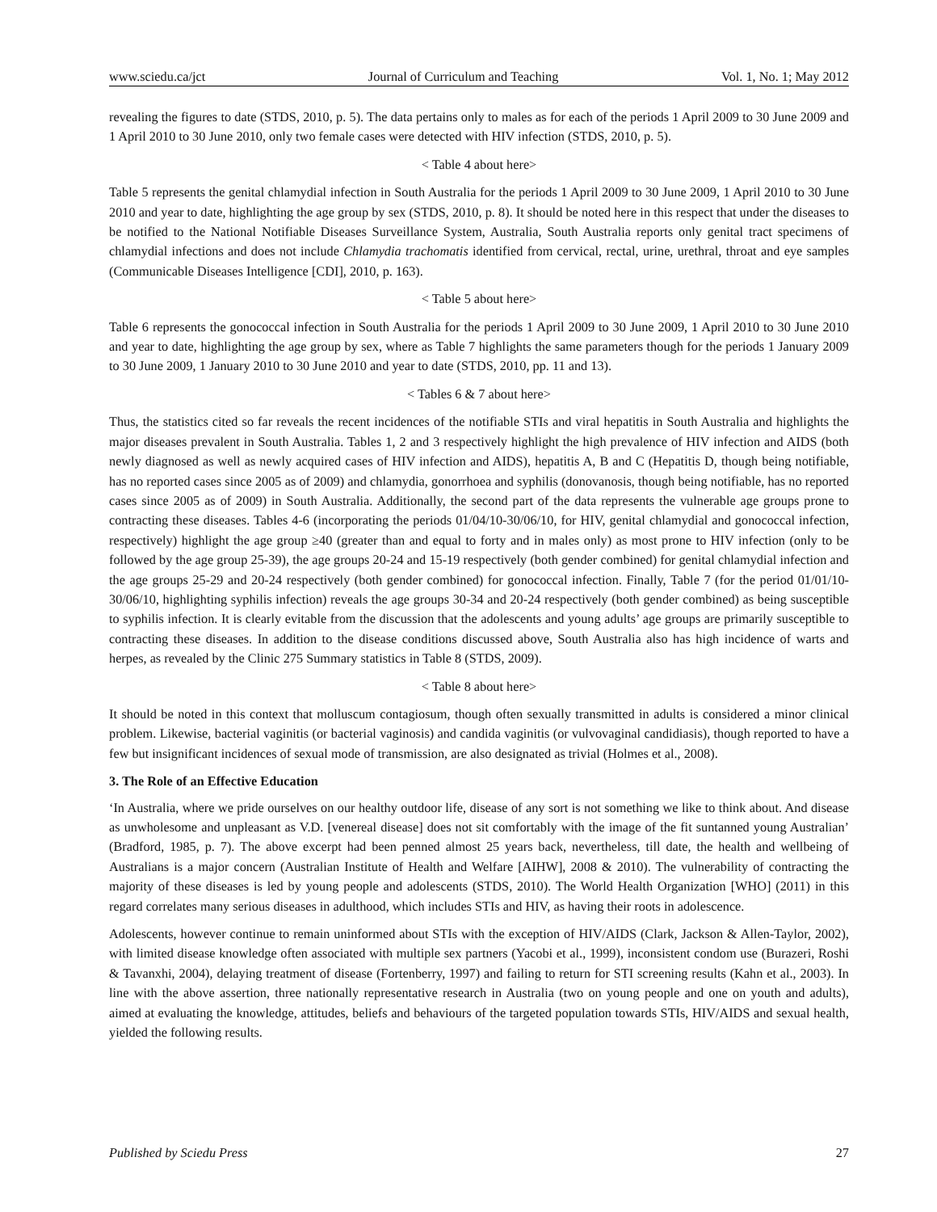www.sciedu.ca/jct Journal of Curriculum and Teaching Vol. 1, No. 1; May 2012
revealing the figures to date (STDS, 2010, p. 5). The data pertains only to males as for each of the periods 1 April 2009 to 30 June 2009 and 1 April 2010 to 30 June 2010, only two female cases were detected with HIV infection (STDS, 2010, p. 5).
< Table 4 about here>
Table 5 represents the genital chlamydial infection in South Australia for the periods 1 April 2009 to 30 June 2009, 1 April 2010 to 30 June 2010 and year to date, highlighting the age group by sex (STDS, 2010, p. 8). It should be noted here in this respect that under the diseases to be notified to the National Notifiable Diseases Surveillance System, Australia, South Australia reports only genital tract specimens of chlamydial infections and does not include Chlamydia trachomatis identified from cervical, rectal, urine, urethral, throat and eye samples (Communicable Diseases Intelligence [CDI], 2010, p. 163).
< Table 5 about here>
Table 6 represents the gonococcal infection in South Australia for the periods 1 April 2009 to 30 June 2009, 1 April 2010 to 30 June 2010 and year to date, highlighting the age group by sex, where as Table 7 highlights the same parameters though for the periods 1 January 2009 to 30 June 2009, 1 January 2010 to 30 June 2010 and year to date (STDS, 2010, pp. 11 and 13).
< Tables 6 & 7 about here>
Thus, the statistics cited so far reveals the recent incidences of the notifiable STIs and viral hepatitis in South Australia and highlights the major diseases prevalent in South Australia. Tables 1, 2 and 3 respectively highlight the high prevalence of HIV infection and AIDS (both newly diagnosed as well as newly acquired cases of HIV infection and AIDS), hepatitis A, B and C (Hepatitis D, though being notifiable, has no reported cases since 2005 as of 2009) and chlamydia, gonorrhoea and syphilis (donovanosis, though being notifiable, has no reported cases since 2005 as of 2009) in South Australia. Additionally, the second part of the data represents the vulnerable age groups prone to contracting these diseases. Tables 4-6 (incorporating the periods 01/04/10-30/06/10, for HIV, genital chlamydial and gonococcal infection, respectively) highlight the age group ≥40 (greater than and equal to forty and in males only) as most prone to HIV infection (only to be followed by the age group 25-39), the age groups 20-24 and 15-19 respectively (both gender combined) for genital chlamydial infection and the age groups 25-29 and 20-24 respectively (both gender combined) for gonococcal infection. Finally, Table 7 (for the period 01/01/10-30/06/10, highlighting syphilis infection) reveals the age groups 30-34 and 20-24 respectively (both gender combined) as being susceptible to syphilis infection. It is clearly evitable from the discussion that the adolescents and young adults’ age groups are primarily susceptible to contracting these diseases. In addition to the disease conditions discussed above, South Australia also has high incidence of warts and herpes, as revealed by the Clinic 275 Summary statistics in Table 8 (STDS, 2009).
< Table 8 about here>
It should be noted in this context that molluscum contagiosum, though often sexually transmitted in adults is considered a minor clinical problem. Likewise, bacterial vaginitis (or bacterial vaginosis) and candida vaginitis (or vulvovaginal candidiasis), though reported to have a few but insignificant incidences of sexual mode of transmission, are also designated as trivial (Holmes et al., 2008).
3. The Role of an Effective Education
‘In Australia, where we pride ourselves on our healthy outdoor life, disease of any sort is not something we like to think about. And disease as unwholesome and unpleasant as V.D. [venereal disease] does not sit comfortably with the image of the fit suntanned young Australian’ (Bradford, 1985, p. 7). The above excerpt had been penned almost 25 years back, nevertheless, till date, the health and wellbeing of Australians is a major concern (Australian Institute of Health and Welfare [AIHW], 2008 & 2010). The vulnerability of contracting the majority of these diseases is led by young people and adolescents (STDS, 2010). The World Health Organization [WHO] (2011) in this regard correlates many serious diseases in adulthood, which includes STIs and HIV, as having their roots in adolescence.
Adolescents, however continue to remain uninformed about STIs with the exception of HIV/AIDS (Clark, Jackson & Allen-Taylor, 2002), with limited disease knowledge often associated with multiple sex partners (Yacobi et al., 1999), inconsistent condom use (Burazeri, Roshi & Tavanxhi, 2004), delaying treatment of disease (Fortenberry, 1997) and failing to return for STI screening results (Kahn et al., 2003). In line with the above assertion, three nationally representative research in Australia (two on young people and one on youth and adults), aimed at evaluating the knowledge, attitudes, beliefs and behaviours of the targeted population towards STIs, HIV/AIDS and sexual health, yielded the following results.
Published by Sciedu Press 27